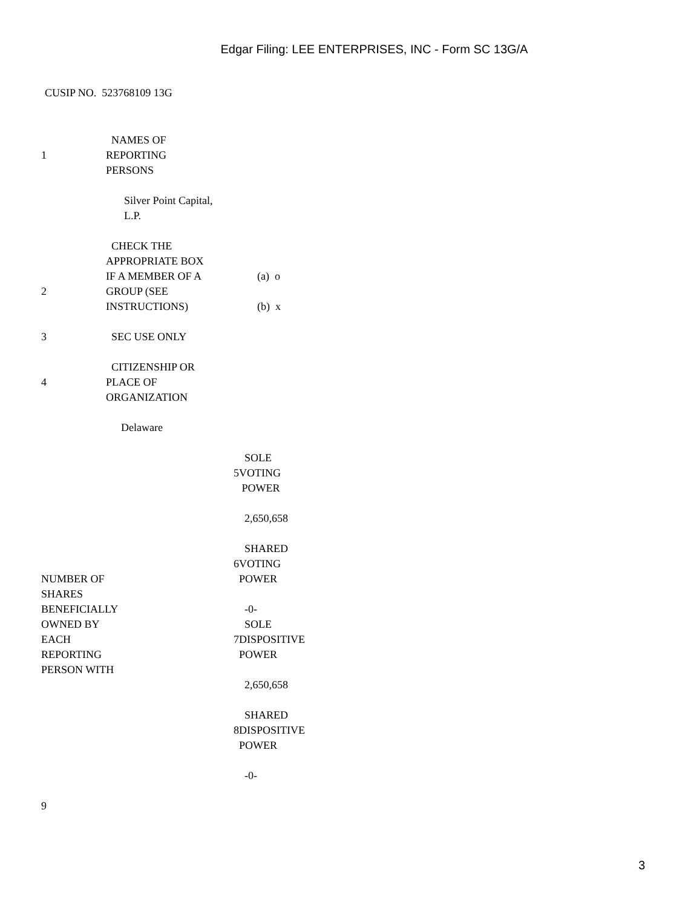Edgar Filing: LEE ENTERPRISES, INC - Form SC 13G/A
CUSIP NO. 523768109 13G
| 1 | NAMES OF REPORTING PERSONS Silver Point Capital, L.P. | | |
| 2 | CHECK THE APPROPRIATE BOX IF A MEMBER OF A GROUP (SEE INSTRUCTIONS) | | (a) o (b) x |
| 3 | SEC USE ONLY | | |
| 4 | CITIZENSHIP OR PLACE OF ORGANIZATION Delaware | | |
| NUMBER OF SHARES BENEFICIALLY OWNED BY EACH REPORTING PERSON WITH | | 5 | SOLE VOTING POWER 2,650,658 |
| | | 6 | SHARED VOTING POWER -0- |
| | | 7 | SOLE DISPOSITIVE POWER 2,650,658 |
| | | 8 | SHARED DISPOSITIVE POWER -0- |
| 9 | | | |
3